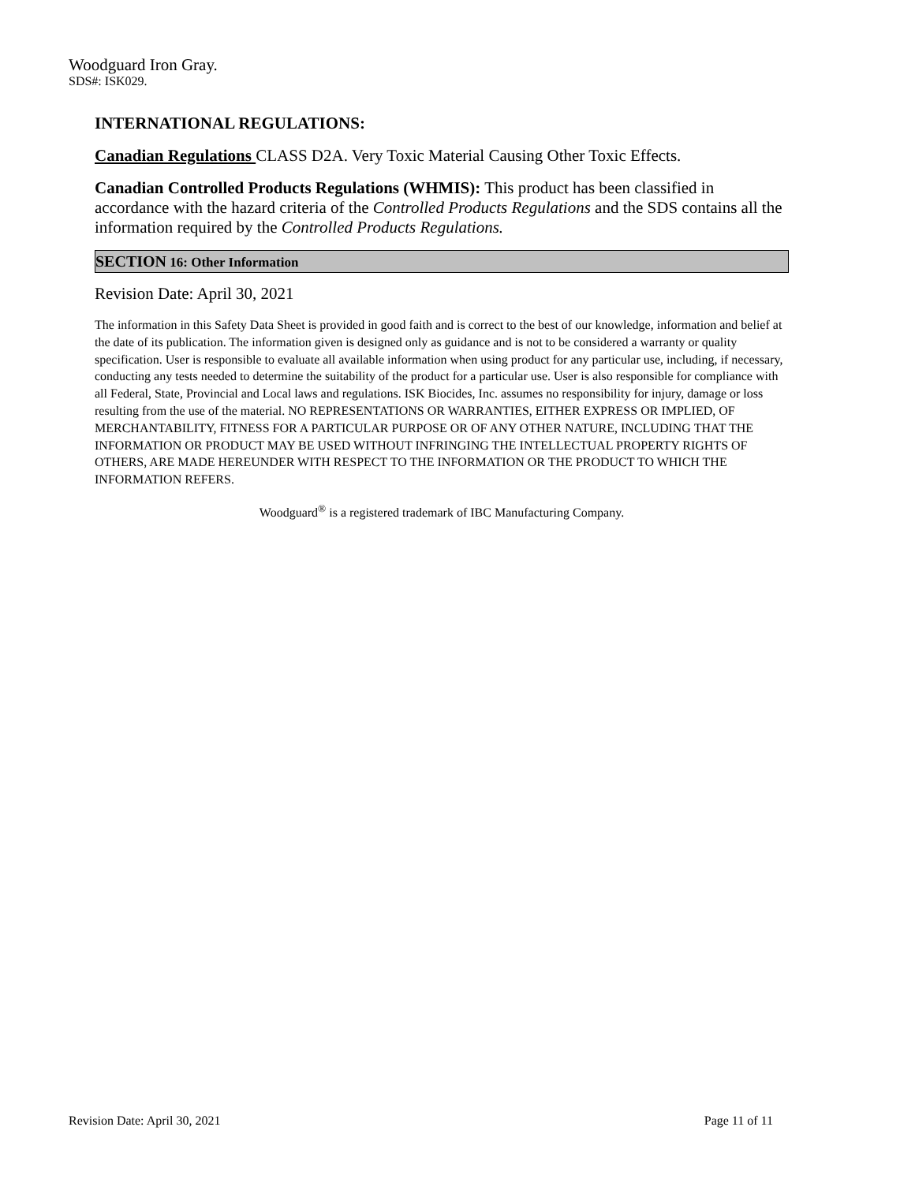Woodguard Iron Gray.
SDS#: ISK029.
INTERNATIONAL REGULATIONS:
Canadian Regulations CLASS D2A. Very Toxic Material Causing Other Toxic Effects.
Canadian Controlled Products Regulations (WHMIS): This product has been classified in accordance with the hazard criteria of the Controlled Products Regulations and the SDS contains all the information required by the Controlled Products Regulations.
SECTION 16: Other Information
Revision Date: April 30, 2021
The information in this Safety Data Sheet is provided in good faith and is correct to the best of our knowledge, information and belief at the date of its publication. The information given is designed only as guidance and is not to be considered a warranty or quality specification. User is responsible to evaluate all available information when using product for any particular use, including, if necessary, conducting any tests needed to determine the suitability of the product for a particular use. User is also responsible for compliance with all Federal, State, Provincial and Local laws and regulations. ISK Biocides, Inc. assumes no responsibility for injury, damage or loss resulting from the use of the material. NO REPRESENTATIONS OR WARRANTIES, EITHER EXPRESS OR IMPLIED, OF MERCHANTABILITY, FITNESS FOR A PARTICULAR PURPOSE OR OF ANY OTHER NATURE, INCLUDING THAT THE INFORMATION OR PRODUCT MAY BE USED WITHOUT INFRINGING THE INTELLECTUAL PROPERTY RIGHTS OF OTHERS, ARE MADE HEREUNDER WITH RESPECT TO THE INFORMATION OR THE PRODUCT TO WHICH THE INFORMATION REFERS.
Woodguard<sup>®</sup> is a registered trademark of IBC Manufacturing Company.
Revision Date: April 30, 2021 Page 11 of 11